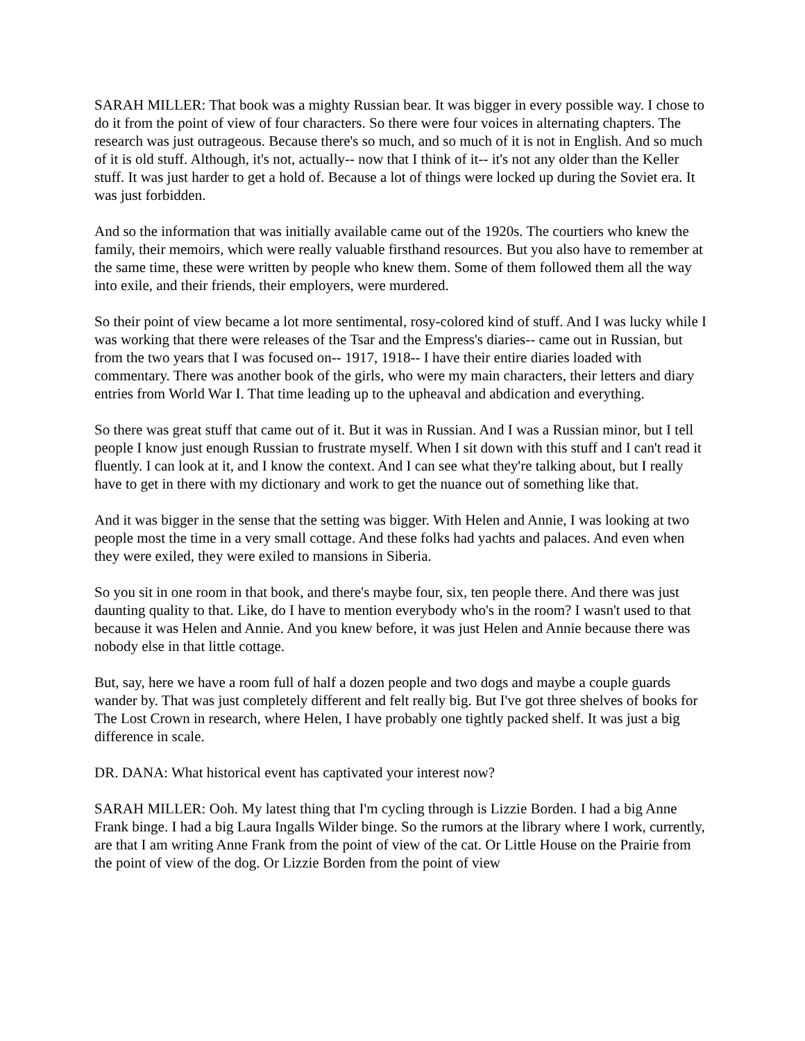SARAH MILLER: That book was a mighty Russian bear. It was bigger in every possible way. I chose to do it from the point of view of four characters. So there were four voices in alternating chapters. The research was just outrageous. Because there's so much, and so much of it is not in English. And so much of it is old stuff. Although, it's not, actually-- now that I think of it-- it's not any older than the Keller stuff. It was just harder to get a hold of. Because a lot of things were locked up during the Soviet era. It was just forbidden.
And so the information that was initially available came out of the 1920s. The courtiers who knew the family, their memoirs, which were really valuable firsthand resources. But you also have to remember at the same time, these were written by people who knew them. Some of them followed them all the way into exile, and their friends, their employers, were murdered.
So their point of view became a lot more sentimental, rosy-colored kind of stuff. And I was lucky while I was working that there were releases of the Tsar and the Empress's diaries-- came out in Russian, but from the two years that I was focused on-- 1917, 1918-- I have their entire diaries loaded with commentary. There was another book of the girls, who were my main characters, their letters and diary entries from World War I. That time leading up to the upheaval and abdication and everything.
So there was great stuff that came out of it. But it was in Russian. And I was a Russian minor, but I tell people I know just enough Russian to frustrate myself. When I sit down with this stuff and I can't read it fluently. I can look at it, and I know the context. And I can see what they're talking about, but I really have to get in there with my dictionary and work to get the nuance out of something like that.
And it was bigger in the sense that the setting was bigger. With Helen and Annie, I was looking at two people most the time in a very small cottage. And these folks had yachts and palaces. And even when they were exiled, they were exiled to mansions in Siberia.
So you sit in one room in that book, and there's maybe four, six, ten people there. And there was just daunting quality to that. Like, do I have to mention everybody who's in the room? I wasn't used to that because it was Helen and Annie. And you knew before, it was just Helen and Annie because there was nobody else in that little cottage.
But, say, here we have a room full of half a dozen people and two dogs and maybe a couple guards wander by. That was just completely different and felt really big. But I've got three shelves of books for The Lost Crown in research, where Helen, I have probably one tightly packed shelf. It was just a big difference in scale.
DR. DANA: What historical event has captivated your interest now?
SARAH MILLER: Ooh. My latest thing that I'm cycling through is Lizzie Borden. I had a big Anne Frank binge. I had a big Laura Ingalls Wilder binge. So the rumors at the library where I work, currently, are that I am writing Anne Frank from the point of view of the cat. Or Little House on the Prairie from the point of view of the dog. Or Lizzie Borden from the point of view